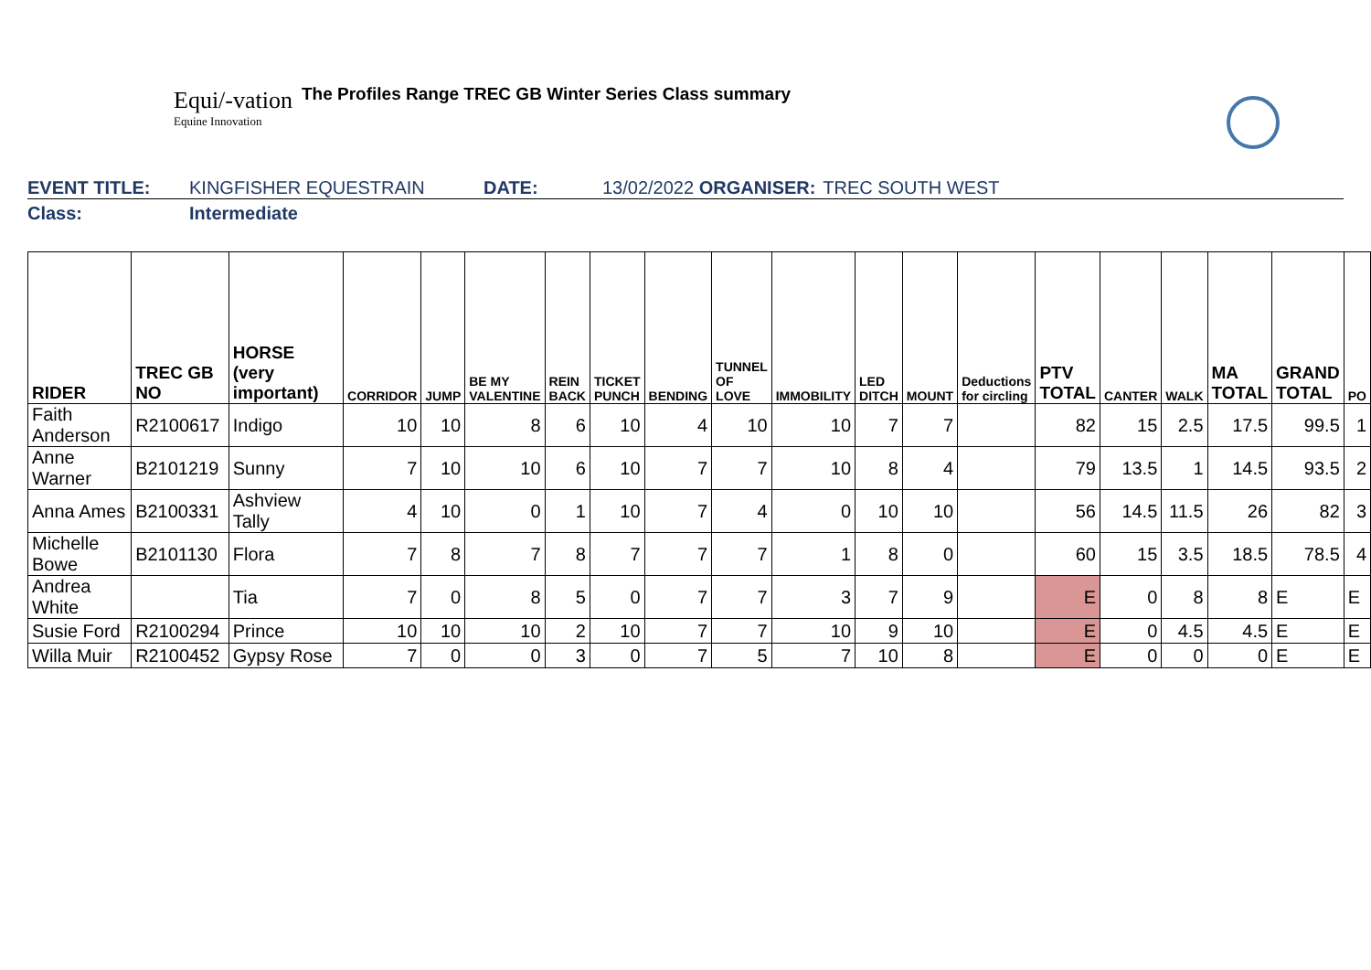Equi/-vation
Equine Innovation
The Profiles Range TREC GB Winter Series Class summary
EVENT TITLE: KINGFISHER EQUESTRAIN DATE: 13/02/2022 ORGANISER: TREC SOUTH WEST
Class: Intermediate
| RIDER | TREC GB NO | HORSE (very important) | CORRIDOR | JUMP | BE MY VALENTINE | REIN BACK | TICKET PUNCH | BENDING | TUNNEL OF LOVE | IMMOBILITY | LED DITCH | MOUNT | Deductions for circling | PTV TOTAL | CANTER | WALK | MA TOTAL | GRAND TOTAL | PO |
| --- | --- | --- | --- | --- | --- | --- | --- | --- | --- | --- | --- | --- | --- | --- | --- | --- | --- | --- | --- |
| Faith Anderson | R2100617 | Indigo | 10 | 10 | 8 | 6 | 10 | 4 | 10 | 10 | 7 | 7 | | 82 | 15 | 2.5 | 17.5 | 99.5 | 1 |
| Anne Warner | B2101219 | Sunny | 7 | 10 | 10 | 6 | 10 | 7 | 7 | 10 | 8 | 4 | | 79 | 13.5 | 1 | 14.5 | 93.5 | 2 |
| Anna Ames | B2100331 | Ashview Tally | 4 | 10 | 0 | 1 | 10 | 7 | 4 | 0 | 10 | 10 | | 56 | 14.5 | 11.5 | 26 | 82 | 3 |
| Michelle Bowe | B2101130 | Flora | 7 | 8 | 7 | 8 | 7 | 7 | 7 | 1 | 8 | 0 | | 60 | 15 | 3.5 | 18.5 | 78.5 | 4 |
| Andrea White | | Tia | 7 | 0 | 8 | 5 | 0 | 7 | 7 | 3 | 7 | 9 | | E | 0 | 8 | 8 | E | E |
| Susie Ford | R2100294 | Prince | 10 | 10 | 10 | 2 | 10 | 7 | 7 | 10 | 9 | 10 | | E | 0 | 4.5 | 4.5 | E | E |
| Willa Muir | R2100452 | Gypsy Rose | 7 | 0 | 0 | 3 | 0 | 7 | 5 | 7 | 10 | 8 | | E | 0 | 0 | 0 | E | E |